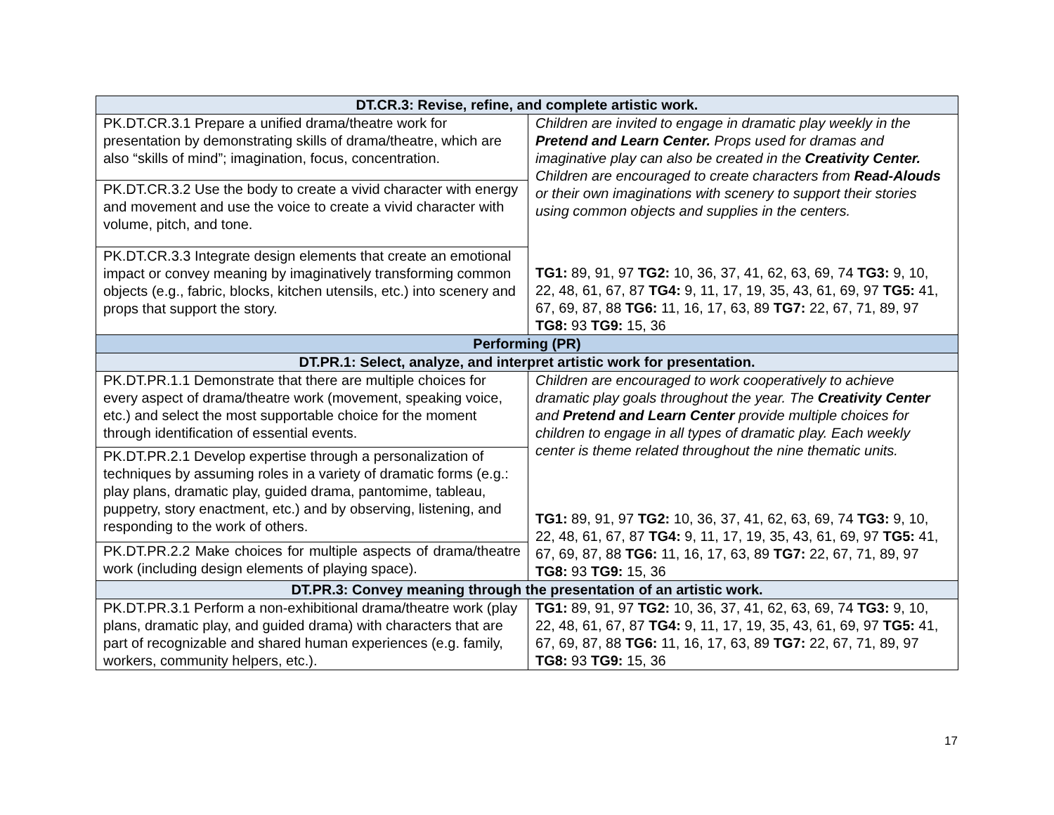| DT.CR.3: Revise, refine, and complete artistic work. | |
| --- | --- |
| PK.DT.CR.3.1 Prepare a unified drama/theatre work for presentation by demonstrating skills of drama/theatre, which are also “skills of mind”; imagination, focus, concentration. | Children are invited to engage in dramatic play weekly in the Pretend and Learn Center. Props used for dramas and imaginative play can also be created in the Creativity Center. Children are encouraged to create characters from Read-Alouds or their own imaginations with scenery to support their stories using common objects and supplies in the centers. TG1: 89, 91, 97 TG2: 10, 36, 37, 41, 62, 63, 69, 74 TG3: 9, 10, 22, 48, 61, 67, 87 TG4: 9, 11, 17, 19, 35, 43, 61, 69, 97 TG5: 41, 67, 69, 87, 88 TG6: 11, 16, 17, 63, 89 TG7: 22, 67, 71, 89, 97 TG8: 93 TG9: 15, 36 |
| PK.DT.CR.3.2 Use the body to create a vivid character with energy and movement and use the voice to create a vivid character with volume, pitch, and tone. | |
| PK.DT.CR.3.3 Integrate design elements that create an emotional impact or convey meaning by imaginatively transforming common objects (e.g., fabric, blocks, kitchen utensils, etc.) into scenery and props that support the story. | |
| Performing (PR) | |
| DT.PR.1: Select, analyze, and interpret artistic work for presentation. | |
| PK.DT.PR.1.1 Demonstrate that there are multiple choices for every aspect of drama/theatre work (movement, speaking voice, etc.) and select the most supportable choice for the moment through identification of essential events. | Children are encouraged to work cooperatively to achieve dramatic play goals throughout the year. The Creativity Center and Pretend and Learn Center provide multiple choices for children to engage in all types of dramatic play. Each weekly center is theme related throughout the nine thematic units. TG1: 89, 91, 97 TG2: 10, 36, 37, 41, 62, 63, 69, 74 TG3: 9, 10, 22, 48, 61, 67, 87 TG4: 9, 11, 17, 19, 35, 43, 61, 69, 97 TG5: 41, 67, 69, 87, 88 TG6: 11, 16, 17, 63, 89 TG7: 22, 67, 71, 89, 97 TG8: 93 TG9: 15, 36 |
| PK.DT.PR.2.1 Develop expertise through a personalization of techniques by assuming roles in a variety of dramatic forms (e.g.: play plans, dramatic play, guided drama, pantomime, tableau, puppetry, story enactment, etc.) and by observing, listening, and responding to the work of others. | |
| PK.DT.PR.2.2 Make choices for multiple aspects of drama/theatre work (including design elements of playing space). | |
| DT.PR.3: Convey meaning through the presentation of an artistic work. | |
| PK.DT.PR.3.1 Perform a non-exhibitional drama/theatre work (play plans, dramatic play, and guided drama) with characters that are part of recognizable and shared human experiences (e.g. family, workers, community helpers, etc.). | TG1: 89, 91, 97 TG2: 10, 36, 37, 41, 62, 63, 69, 74 TG3: 9, 10, 22, 48, 61, 67, 87 TG4: 9, 11, 17, 19, 35, 43, 61, 69, 97 TG5: 41, 67, 69, 87, 88 TG6: 11, 16, 17, 63, 89 TG7: 22, 67, 71, 89, 97 TG8: 93 TG9: 15, 36 |
17